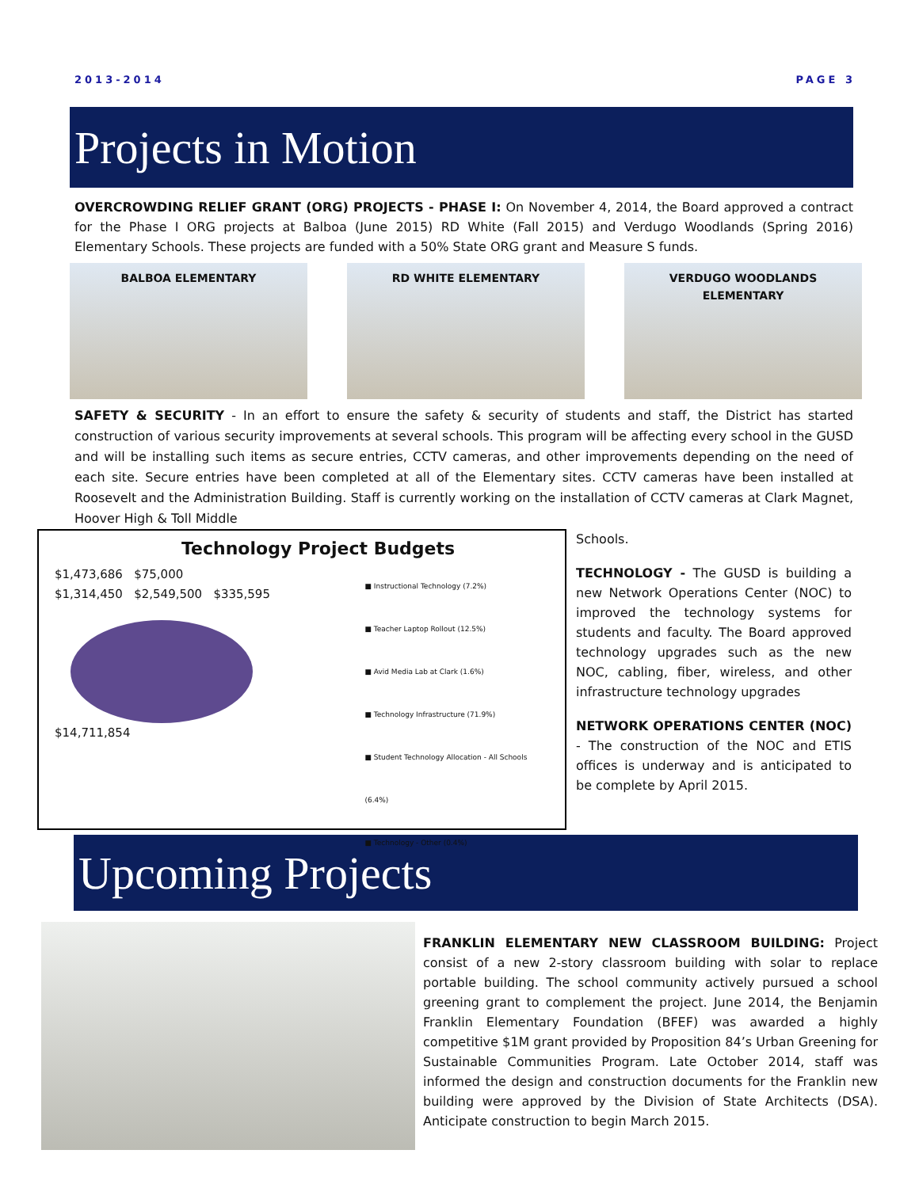2013-2014 PAGE 3
Projects in Motion
OVERCROWDING RELIEF GRANT (ORG) PROJECTS - PHASE I: On November 4, 2014, the Board approved a contract for the Phase I ORG projects at Balboa (June 2015) RD White (Fall 2015) and Verdugo Woodlands (Spring 2016) Elementary Schools. These projects are funded with a 50% State ORG grant and Measure S funds.
BALBOA ELEMENTARY RD WHITE ELEMENTARY VERDUGO WOODLANDS
ELEMENTARY
SAFETY & SECURITY - In an effort to ensure the safety & security of students and staff, the District has started construction of various security improvements at several schools. This program will be affecting every school in the GUSD and will be installing such items as secure entries, CCTV cameras, and other improvements depending on the need of each site. Secure entries have been completed at all of the Elementary sites. CCTV cameras have been installed at Roosevelt and the Administration Building. Staff is currently working on the installation of CCTV cameras at Clark Magnet, Hoover High & Toll Middle
Technology Project Budgets
$1,473,686 $75,000
$1,314,450 $2,549,500 $335,595
$14,711,854
■ Instructional Technology (7.2%)
■ Teacher Laptop Rollout (12.5%)
■ Avid Media Lab at Clark (1.6%)
■ Technology Infrastructure (71.9%)
■ Student Technology Allocation - All Schools (6.4%)
■ Technology - Other (0.4%)
Schools.
TECHNOLOGY - The GUSD is building a new Network Operations Center (NOC) to improved the technology systems for students and faculty. The Board approved technology upgrades such as the new NOC, cabling, fiber, wireless, and other infrastructure technology upgrades
NETWORK OPERATIONS CENTER (NOC) - The construction of the NOC and ETIS offices is underway and is anticipated to be complete by April 2015.
Upcoming Projects
FRANKLIN ELEMENTARY NEW CLASSROOM BUILDING: Project consist of a new 2-story classroom building with solar to replace portable building. The school community actively pursued a school greening grant to complement the project. June 2014, the Benjamin Franklin Elementary Foundation (BFEF) was awarded a highly competitive $1M grant provided by Proposition 84’s Urban Greening for Sustainable Communities Program. Late October 2014, staff was informed the design and construction documents for the Franklin new building were approved by the Division of State Architects (DSA). Anticipate construction to begin March 2015.